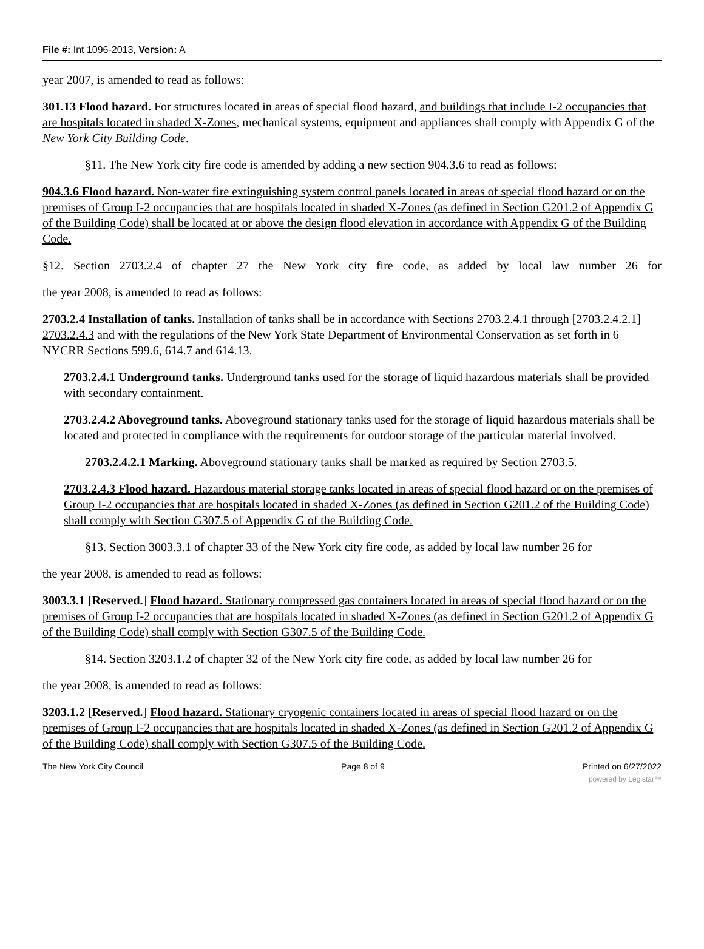File #: Int 1096-2013, Version: A
year 2007, is amended to read as follows:
301.13 Flood hazard. For structures located in areas of special flood hazard, and buildings that include I-2 occupancies that are hospitals located in shaded X-Zones, mechanical systems, equipment and appliances shall comply with Appendix G of the New York City Building Code.
§11. The New York city fire code is amended by adding a new section 904.3.6 to read as follows:
904.3.6 Flood hazard. Non-water fire extinguishing system control panels located in areas of special flood hazard or on the premises of Group I-2 occupancies that are hospitals located in shaded X-Zones (as defined in Section G201.2 of Appendix G of the Building Code) shall be located at or above the design flood elevation in accordance with Appendix G of the Building Code.
§12. Section 2703.2.4 of chapter 27 the New York city fire code, as added by local law number 26 for
the year 2008, is amended to read as follows:
2703.2.4 Installation of tanks. Installation of tanks shall be in accordance with Sections 2703.2.4.1 through [2703.2.4.2.1] 2703.2.4.3 and with the regulations of the New York State Department of Environmental Conservation as set forth in 6 NYCRR Sections 599.6, 614.7 and 614.13.
2703.2.4.1 Underground tanks. Underground tanks used for the storage of liquid hazardous materials shall be provided with secondary containment.
2703.2.4.2 Aboveground tanks. Aboveground stationary tanks used for the storage of liquid hazardous materials shall be located and protected in compliance with the requirements for outdoor storage of the particular material involved.
2703.2.4.2.1 Marking. Aboveground stationary tanks shall be marked as required by Section 2703.5.
2703.2.4.3 Flood hazard. Hazardous material storage tanks located in areas of special flood hazard or on the premises of Group I-2 occupancies that are hospitals located in shaded X-Zones (as defined in Section G201.2 of the Building Code) shall comply with Section G307.5 of Appendix G of the Building Code.
§13. Section 3003.3.1 of chapter 33 of the New York city fire code, as added by local law number 26 for
the year 2008, is amended to read as follows:
3003.3.1 [Reserved.] Flood hazard. Stationary compressed gas containers located in areas of special flood hazard or on the premises of Group I-2 occupancies that are hospitals located in shaded X-Zones (as defined in Section G201.2 of Appendix G of the Building Code) shall comply with Section G307.5 of the Building Code.
§14. Section 3203.1.2 of chapter 32 of the New York city fire code, as added by local law number 26 for
the year 2008, is amended to read as follows:
3203.1.2 [Reserved.] Flood hazard. Stationary cryogenic containers located in areas of special flood hazard or on the premises of Group I-2 occupancies that are hospitals located in shaded X-Zones (as defined in Section G201.2 of Appendix G of the Building Code) shall comply with Section G307.5 of the Building Code.
The New York City Council Page 8 of 9 Printed on 6/27/2022
powered by Legistar™